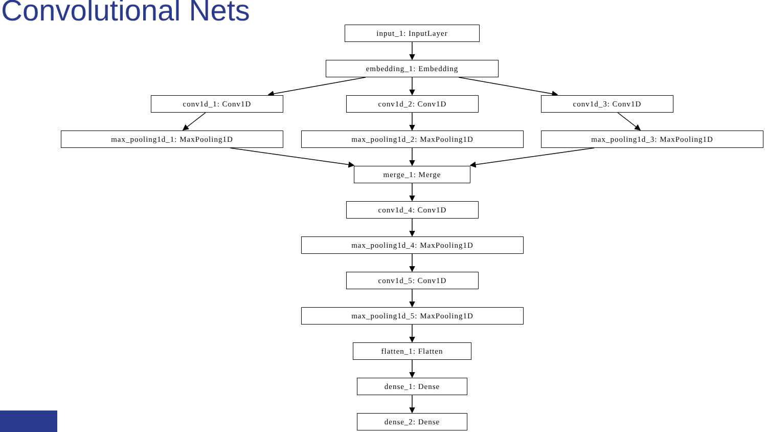Convolutional Nets
input_1: InputLayer
embedding_1: Embedding
conv1d_1: Conv1D conv1d_2: Conv1D conv1d_3: Conv1D
max_pooling1d_1: MaxPooling1D max_pooling1d_2: MaxPooling1D max_pooling1d_3: MaxPooling1D
merge_1: Merge
conv1d_4: Conv1D
max_pooling1d_4: MaxPooling1D
conv1d_5: Conv1D
max_pooling1d_5: MaxPooling1D
flatten_1: Flatten
dense_1: Dense
dense_2: Dense